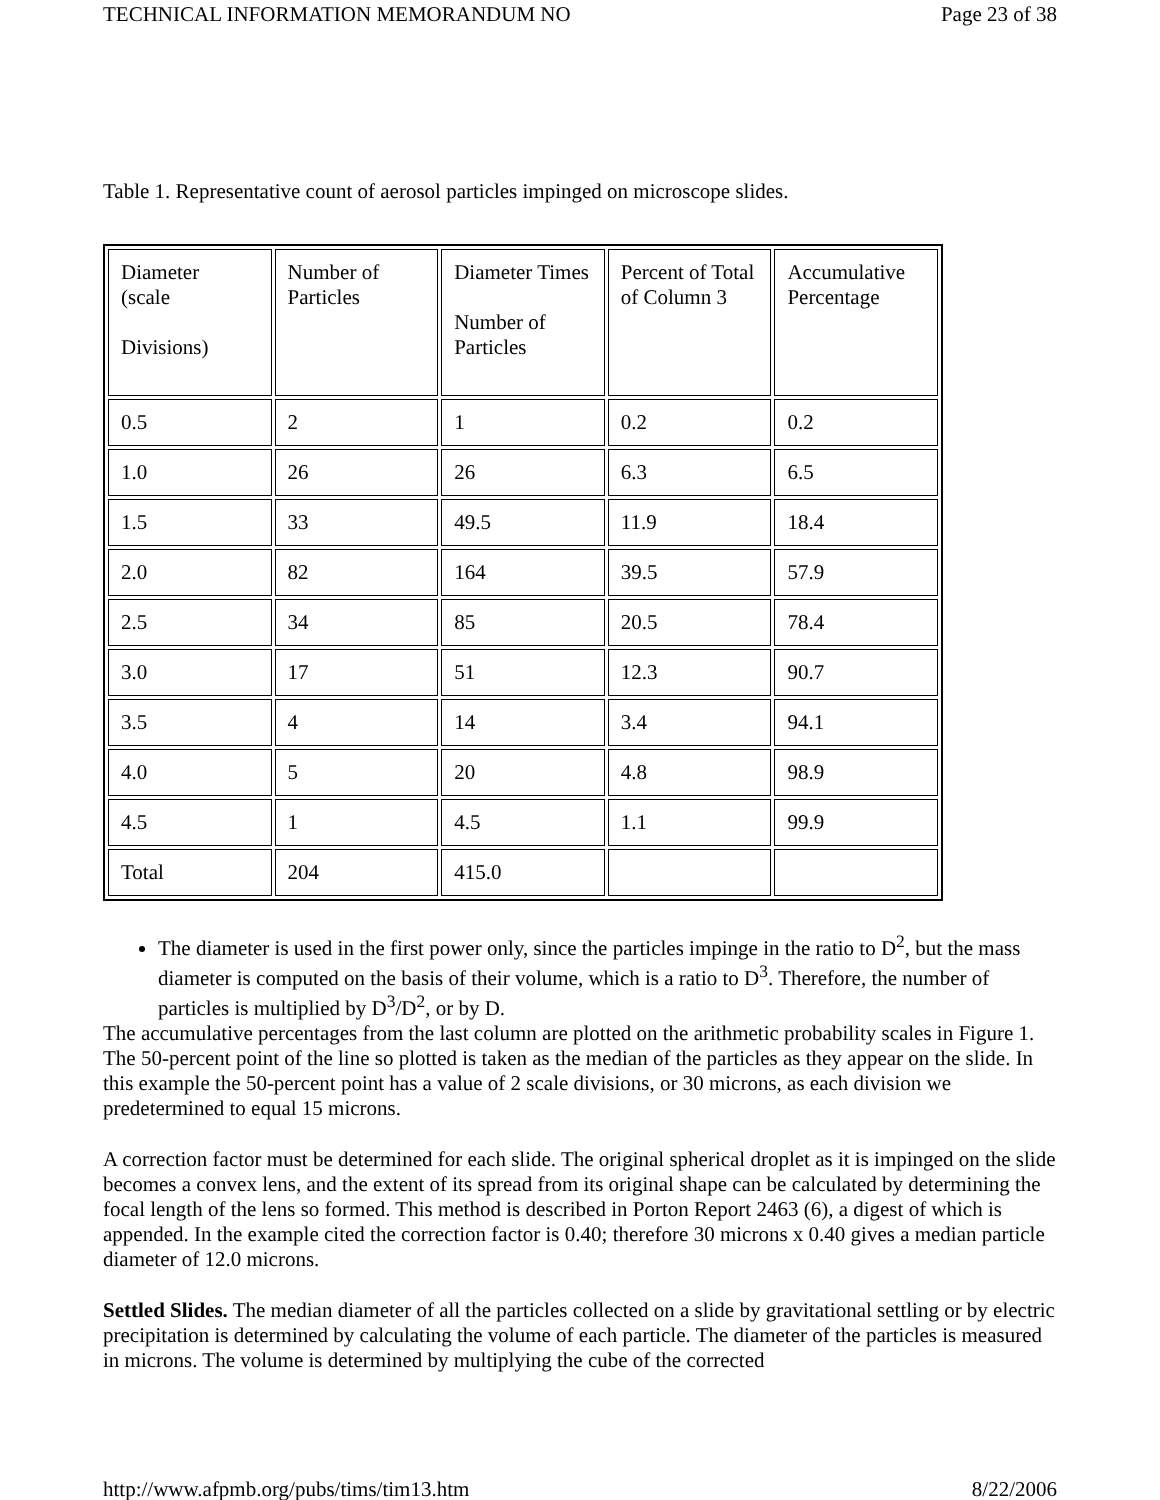TECHNICAL INFORMATION MEMORANDUM NO Page 23 of 38
Table 1. Representative count of aerosol particles impinged on microscope slides.
| Diameter (scale Divisions) | Number of Particles | Diameter Times Number of Particles | Percent of Total of Column 3 | Accumulative Percentage |
| 0.5 | 2 | 1 | 0.2 | 0.2 |
| 1.0 | 26 | 26 | 6.3 | 6.5 |
| 1.5 | 33 | 49.5 | 11.9 | 18.4 |
| 2.0 | 82 | 164 | 39.5 | 57.9 |
| 2.5 | 34 | 85 | 20.5 | 78.4 |
| 3.0 | 17 | 51 | 12.3 | 90.7 |
| 3.5 | 4 | 14 | 3.4 | 94.1 |
| 4.0 | 5 | 20 | 4.8 | 98.9 |
| 4.5 | 1 | 4.5 | 1.1 | 99.9 |
| Total | 204 | 415.0 | | |
The diameter is used in the first power only, since the particles impinge in the ratio to D<sup>2</sup>, but the mass diameter is computed on the basis of their volume, which is a ratio to D<sup>3</sup>. Therefore, the number of particles is multiplied by D<sup>3</sup>/D<sup>2</sup>, or by D.
The accumulative percentages from the last column are plotted on the arithmetic probability scales in Figure 1. The 50-percent point of the line so plotted is taken as the median of the particles as they appear on the slide. In this example the 50-percent point has a value of 2 scale divisions, or 30 microns, as each division we predetermined to equal 15 microns.
A correction factor must be determined for each slide. The original spherical droplet as it is impinged on the slide becomes a convex lens, and the extent of its spread from its original shape can be calculated by determining the focal length of the lens so formed. This method is described in Porton Report 2463 (6), a digest of which is appended. In the example cited the correction factor is 0.40; therefore 30 microns x 0.40 gives a median particle diameter of 12.0 microns.
Settled Slides. The median diameter of all the particles collected on a slide by gravitational settling or by electric precipitation is determined by calculating the volume of each particle. The diameter of the particles is measured in microns. The volume is determined by multiplying the cube of the corrected
http://www.afpmb.org/pubs/tims/tim13.htm 8/22/2006